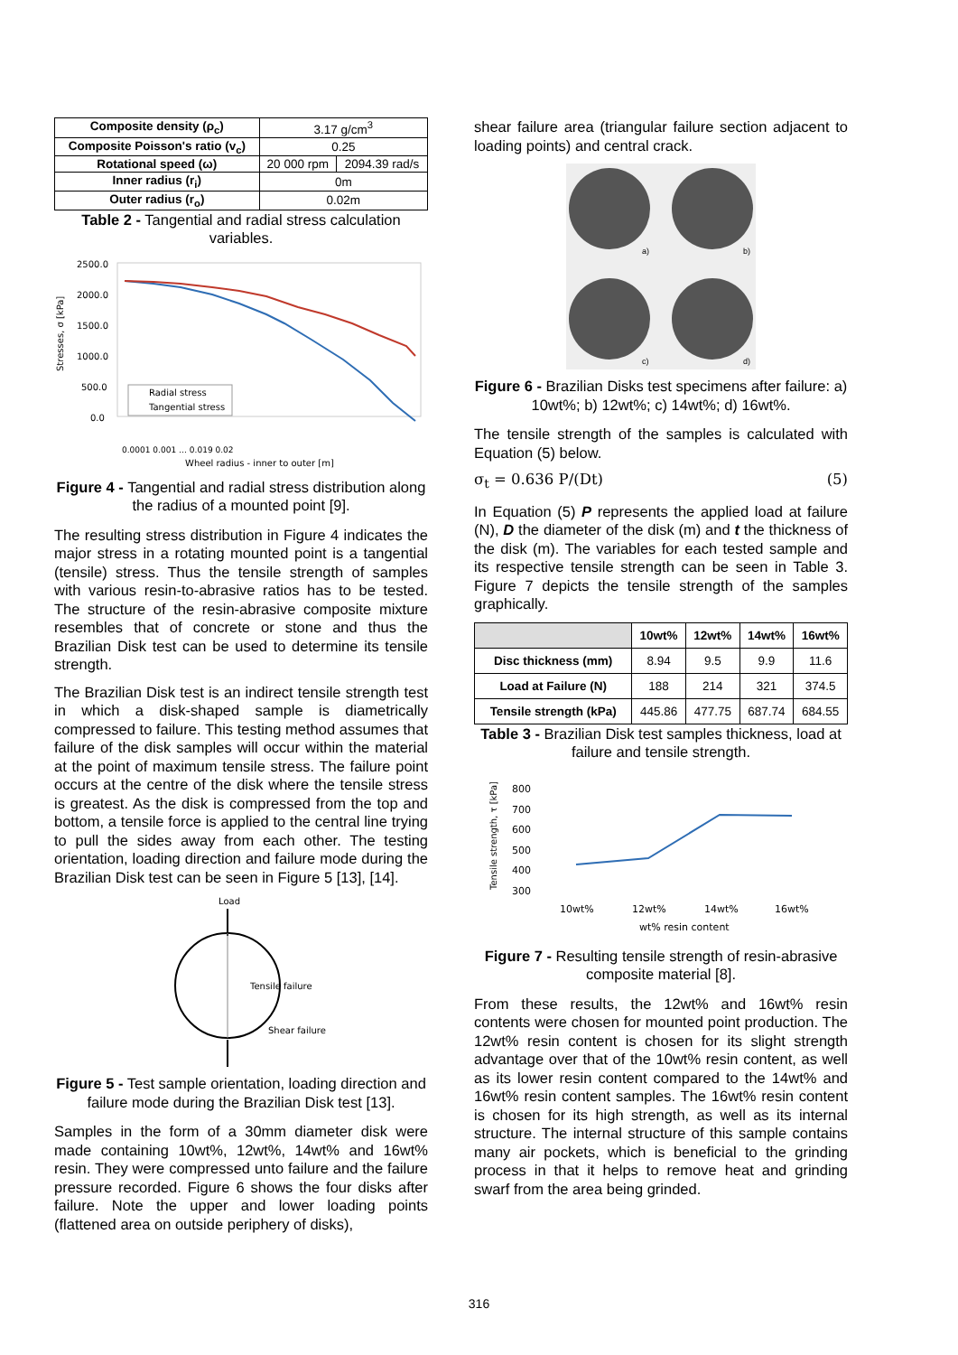| Composite density (ρ<sub>c</sub>) | 3.17 g/cm<sup>3</sup> | |
| Composite Poisson's ratio (v<sub>c</sub>) | 0.25 | |
| Rotational speed (ω) | 20 000 rpm | 2094.39 rad/s |
| Inner radius (r<sub>i</sub>) | 0m | |
| Outer radius (r<sub>o</sub>) | 0.02m | |
Table 2 - Tangential and radial stress calculation variables.
Stresses, σ [kPa]
2500.0
2000.0
1500.0
1000.0
500.0
0.0
Radial stress
Tangential stress
Wheel radius - inner to outer [m]
0.0001 0.001 … 0.019 0.02
Figure 4 - Tangential and radial stress distribution along the radius of a mounted point [9].
The resulting stress distribution in Figure 4 indicates the major stress in a rotating mounted point is a tangential (tensile) stress. Thus the tensile strength of samples with various resin-to-abrasive ratios has to be tested. The structure of the resin-abrasive composite mixture resembles that of concrete or stone and thus the Brazilian Disk test can be used to determine its tensile strength.
The Brazilian Disk test is an indirect tensile strength test in which a disk-shaped sample is diametrically compressed to failure. This testing method assumes that failure of the disk samples will occur within the material at the point of maximum tensile stress. The failure point occurs at the centre of the disk where the tensile stress is greatest. As the disk is compressed from the top and bottom, a tensile force is applied to the central line trying to pull the sides away from each other. The testing orientation, loading direction and failure mode during the Brazilian Disk test can be seen in Figure 5 [13], [14].
Load
Tensile failure
Shear failure
Figure 5 - Test sample orientation, loading direction and failure mode during the Brazilian Disk test [13].
Samples in the form of a 30mm diameter disk were made containing 10wt%, 12wt%, 14wt% and 16wt% resin. They were compressed unto failure and the failure pressure recorded. Figure 6 shows the four disks after failure. Note the upper and lower loading points (flattened area on outside periphery of disks),
shear failure area (triangular failure section adjacent to loading points) and central crack.
a)
b)
c)
d)
Figure 6 - Brazilian Disks test specimens after failure: a) 10wt%; b) 12wt%; c) 14wt%; d) 16wt%.
The tensile strength of the samples is calculated with Equation (5) below.
σ<sub>t</sub> = 0.636 P/(Dt) (5)
In Equation (5) P represents the applied load at failure (N), D the diameter of the disk (m) and t the thickness of the disk (m). The variables for each tested sample and its respective tensile strength can be seen in Table 3. Figure 7 depicts the tensile strength of the samples graphically.
| | 10wt% | 12wt% | 14wt% | 16wt% |
| --- | --- | --- | --- | --- |
| Disc thickness (mm) | 8.94 | 9.5 | 9.9 | 11.6 |
| Load at Failure (N) | 188 | 214 | 321 | 374.5 |
| Tensile strength (kPa) | 445.86 | 477.75 | 687.74 | 684.55 |
Table 3 - Brazilian Disk test samples thickness, load at failure and tensile strength.
Tensile strength, τ [kPa]
800
700
600
500
400
300
10wt%
12wt%
14wt%
16wt%
wt% resin content
Figure 7 - Resulting tensile strength of resin-abrasive composite material [8].
From these results, the 12wt% and 16wt% resin contents were chosen for mounted point production. The 12wt% resin content is chosen for its slight strength advantage over that of the 10wt% resin content, as well as its lower resin content compared to the 14wt% and 16wt% resin content samples. The 16wt% resin content is chosen for its high strength, as well as its internal structure. The internal structure of this sample contains many air pockets, which is beneficial to the grinding process in that it helps to remove heat and grinding swarf from the area being grinded.
316